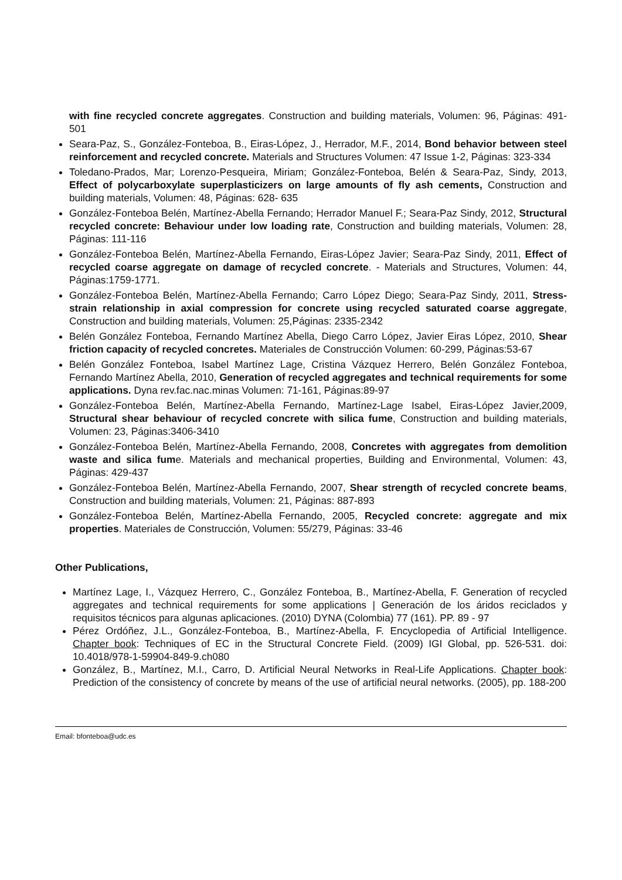with fine recycled concrete aggregates. Construction and building materials, Volumen: 96, Páginas: 491-501
Seara-Paz, S., González-Fonteboa, B., Eiras-López, J., Herrador, M.F., 2014, Bond behavior between steel reinforcement and recycled concrete. Materials and Structures Volumen: 47 Issue 1-2, Páginas: 323-334
Toledano-Prados, Mar; Lorenzo-Pesqueira, Miriam; González-Fonteboa, Belén & Seara-Paz, Sindy, 2013, Effect of polycarboxylate superplasticizers on large amounts of fly ash cements, Construction and building materials, Volumen: 48, Páginas: 628- 635
González-Fonteboa Belén, Martínez-Abella Fernando; Herrador Manuel F.; Seara-Paz Sindy, 2012, Structural recycled concrete: Behaviour under low loading rate, Construction and building materials, Volumen: 28, Páginas: 111-116
González-Fonteboa Belén, Martínez-Abella Fernando, Eiras-López Javier; Seara-Paz Sindy, 2011, Effect of recycled coarse aggregate on damage of recycled concrete. - Materials and Structures, Volumen: 44, Páginas:1759-1771.
González-Fonteboa Belén, Martínez-Abella Fernando; Carro López Diego; Seara-Paz Sindy, 2011, Stress-strain relationship in axial compression for concrete using recycled saturated coarse aggregate, Construction and building materials, Volumen: 25,Páginas: 2335-2342
Belén González Fonteboa, Fernando Martínez Abella, Diego Carro López, Javier Eiras López, 2010, Shear friction capacity of recycled concretes. Materiales de Construcción Volumen: 60-299, Páginas:53-67
Belén González Fonteboa, Isabel Martínez Lage, Cristina Vázquez Herrero, Belén González Fonteboa, Fernando Martínez Abella, 2010, Generation of recycled aggregates and technical requirements for some applications. Dyna rev.fac.nac.minas Volumen: 71-161, Páginas:89-97
González-Fonteboa Belén, Martínez-Abella Fernando, Martínez-Lage Isabel, Eiras-López Javier,2009, Structural shear behaviour of recycled concrete with silica fume, Construction and building materials, Volumen: 23, Páginas:3406-3410
González-Fonteboa Belén, Martínez-Abella Fernando, 2008, Concretes with aggregates from demolition waste and silica fume. Materials and mechanical properties, Building and Environmental, Volumen: 43, Páginas: 429-437
González-Fonteboa Belén, Martínez-Abella Fernando, 2007, Shear strength of recycled concrete beams, Construction and building materials, Volumen: 21, Páginas: 887-893
González-Fonteboa Belén, Martínez-Abella Fernando, 2005, Recycled concrete: aggregate and mix properties. Materiales de Construcción, Volumen: 55/279, Páginas: 33-46
Other Publications,
Martínez Lage, I., Vázquez Herrero, C., González Fonteboa, B., Martínez-Abella, F. Generation of recycled aggregates and technical requirements for some applications | Generación de los áridos reciclados y requisitos técnicos para algunas aplicaciones. (2010) DYNA (Colombia) 77 (161). PP. 89 - 97
Pérez Ordóñez, J.L., González-Fonteboa, B., Martínez-Abella, F. Encyclopedia of Artificial Intelligence. Chapter book: Techniques of EC in the Structural Concrete Field. (2009) IGI Global, pp. 526-531. doi: 10.4018/978-1-59904-849-9.ch080
González, B., Martínez, M.I., Carro, D. Artificial Neural Networks in Real-Life Applications. Chapter book: Prediction of the consistency of concrete by means of the use of artificial neural networks. (2005), pp. 188-200
Email: bfonteboa@udc.es